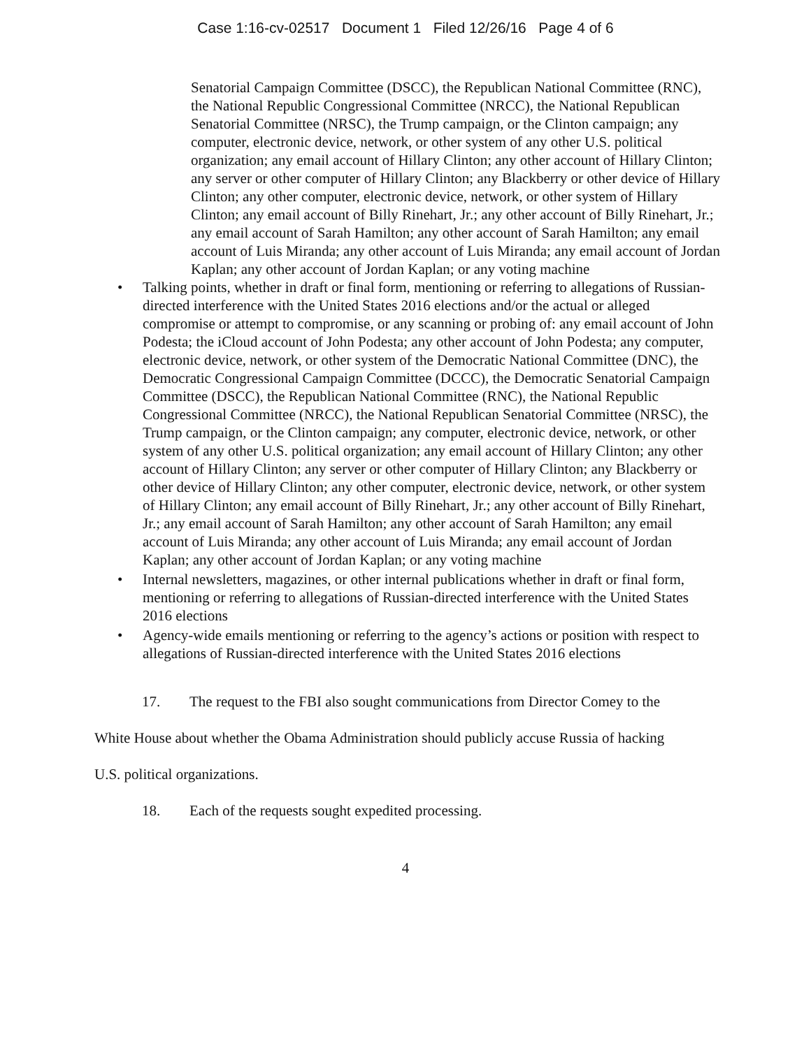Case 1:16-cv-02517 Document 1 Filed 12/26/16 Page 4 of 6
Senatorial Campaign Committee (DSCC), the Republican National Committee (RNC), the National Republic Congressional Committee (NRCC), the National Republican Senatorial Committee (NRSC), the Trump campaign, or the Clinton campaign; any computer, electronic device, network, or other system of any other U.S. political organization; any email account of Hillary Clinton; any other account of Hillary Clinton; any server or other computer of Hillary Clinton; any Blackberry or other device of Hillary Clinton; any other computer, electronic device, network, or other system of Hillary Clinton; any email account of Billy Rinehart, Jr.; any other account of Billy Rinehart, Jr.; any email account of Sarah Hamilton; any other account of Sarah Hamilton; any email account of Luis Miranda; any other account of Luis Miranda; any email account of Jordan Kaplan; any other account of Jordan Kaplan; or any voting machine
• Talking points, whether in draft or final form, mentioning or referring to allegations of Russian-directed interference with the United States 2016 elections and/or the actual or alleged compromise or attempt to compromise, or any scanning or probing of: any email account of John Podesta; the iCloud account of John Podesta; any other account of John Podesta; any computer, electronic device, network, or other system of the Democratic National Committee (DNC), the Democratic Congressional Campaign Committee (DCCC), the Democratic Senatorial Campaign Committee (DSCC), the Republican National Committee (RNC), the National Republic Congressional Committee (NRCC), the National Republican Senatorial Committee (NRSC), the Trump campaign, or the Clinton campaign; any computer, electronic device, network, or other system of any other U.S. political organization; any email account of Hillary Clinton; any other account of Hillary Clinton; any server or other computer of Hillary Clinton; any Blackberry or other device of Hillary Clinton; any other computer, electronic device, network, or other system of Hillary Clinton; any email account of Billy Rinehart, Jr.; any other account of Billy Rinehart, Jr.; any email account of Sarah Hamilton; any other account of Sarah Hamilton; any email account of Luis Miranda; any other account of Luis Miranda; any email account of Jordan Kaplan; any other account of Jordan Kaplan; or any voting machine
• Internal newsletters, magazines, or other internal publications whether in draft or final form, mentioning or referring to allegations of Russian-directed interference with the United States 2016 elections
• Agency-wide emails mentioning or referring to the agency’s actions or position with respect to allegations of Russian-directed interference with the United States 2016 elections
17. The request to the FBI also sought communications from Director Comey to the
White House about whether the Obama Administration should publicly accuse Russia of hacking
U.S. political organizations.
18. Each of the requests sought expedited processing.
4